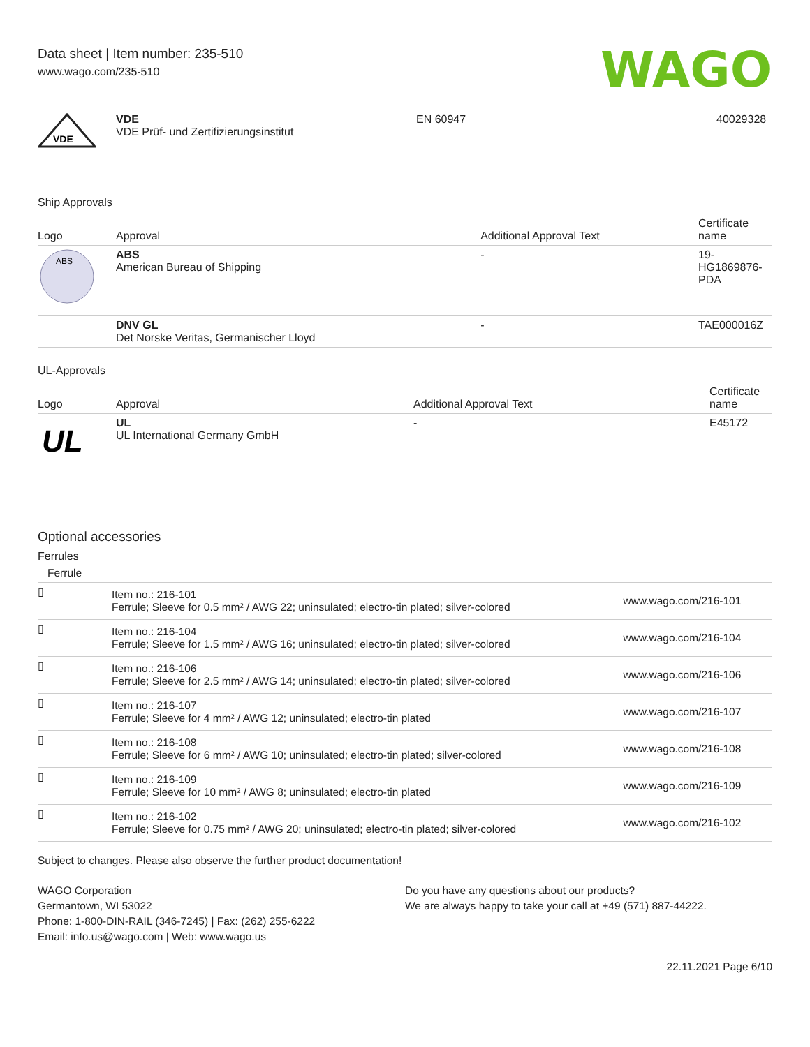Data sheet | Item number: 235-510
www.wago.com/235-510
WAGO
| VDE | VDE VDE Prüf- und Zertifizierungsinstitut | EN 60947 | 40029328 |
Ship Approvals
| Logo | Approval | Additional Approval Text | Certificate name |
| --- | --- | --- | --- |
| ABS | ABS American Bureau of Shipping | - | 19- HG1869876- PDA |
| | DNV GL Det Norske Veritas, Germanischer Lloyd | - | TAE000016Z |
UL-Approvals
| Logo | Approval | Additional Approval Text | Certificate name |
| --- | --- | --- | --- |
| UL | UL UL International Germany GmbH | - | E45172 |
Optional accessories
Ferrules
| Ferrule | | |
| --- | --- | --- |
| ▯ | Item no.: 216-101 Ferrule; Sleeve for 0.5 mm² / AWG 22; uninsulated; electro-tin plated; silver-colored | www.wago.com/216-101 |
| ▯ | Item no.: 216-104 Ferrule; Sleeve for 1.5 mm² / AWG 16; uninsulated; electro-tin plated; silver-colored | www.wago.com/216-104 |
| ▯ | Item no.: 216-106 Ferrule; Sleeve for 2.5 mm² / AWG 14; uninsulated; electro-tin plated; silver-colored | www.wago.com/216-106 |
| ▯ | Item no.: 216-107 Ferrule; Sleeve for 4 mm² / AWG 12; uninsulated; electro-tin plated | www.wago.com/216-107 |
| ▯ | Item no.: 216-108 Ferrule; Sleeve for 6 mm² / AWG 10; uninsulated; electro-tin plated; silver-colored | www.wago.com/216-108 |
| ▯ | Item no.: 216-109 Ferrule; Sleeve for 10 mm² / AWG 8; uninsulated; electro-tin plated | www.wago.com/216-109 |
| ▯ | Item no.: 216-102 Ferrule; Sleeve for 0.75 mm² / AWG 20; uninsulated; electro-tin plated; silver-colored | www.wago.com/216-102 |
Subject to changes. Please also observe the further product documentation!
WAGO Corporation
Germantown, WI 53022
Phone: 1-800-DIN-RAIL (346-7245) | Fax: (262) 255-6222
Email: info.us@wago.com | Web: www.wago.us
Do you have any questions about our products?
We are always happy to take your call at +49 (571) 887-44222.
22.11.2021 Page 6/10